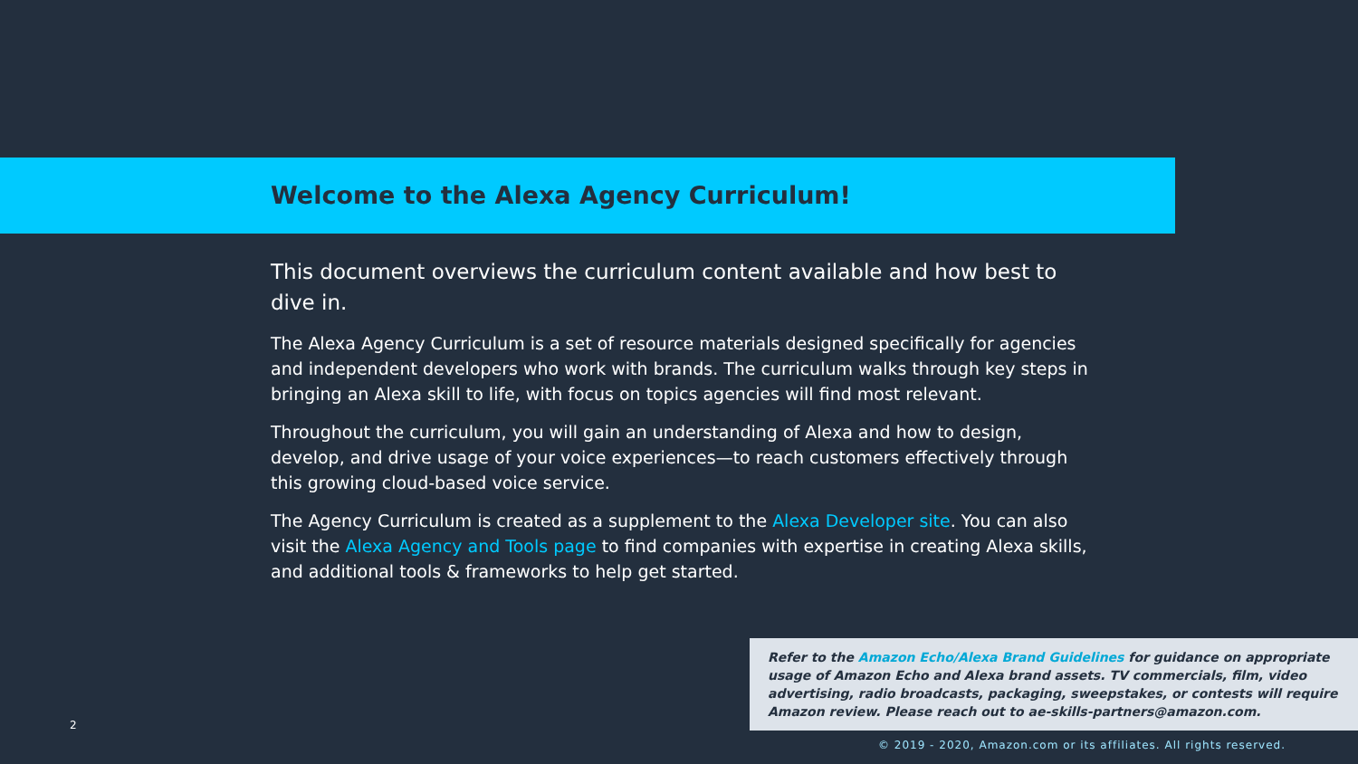Welcome to the Alexa Agency Curriculum!
This document overviews the curriculum content available and how best to dive in.
The Alexa Agency Curriculum is a set of resource materials designed specifically for agencies and independent developers who work with brands. The curriculum walks through key steps in bringing an Alexa skill to life, with focus on topics agencies will find most relevant.
Throughout the curriculum, you will gain an understanding of Alexa and how to design, develop, and drive usage of your voice experiences—to reach customers effectively through this growing cloud-based voice service.
The Agency Curriculum is created as a supplement to the Alexa Developer site. You can also visit the Alexa Agency and Tools page to find companies with expertise in creating Alexa skills, and additional tools & frameworks to help get started.
Refer to the Amazon Echo/Alexa Brand Guidelines for guidance on appropriate usage of Amazon Echo and Alexa brand assets. TV commercials, film, video advertising, radio broadcasts, packaging, sweepstakes, or contests will require Amazon review. Please reach out to ae-skills-partners@amazon.com.
2
© 2019 - 2020, Amazon.com or its affiliates. All rights reserved.